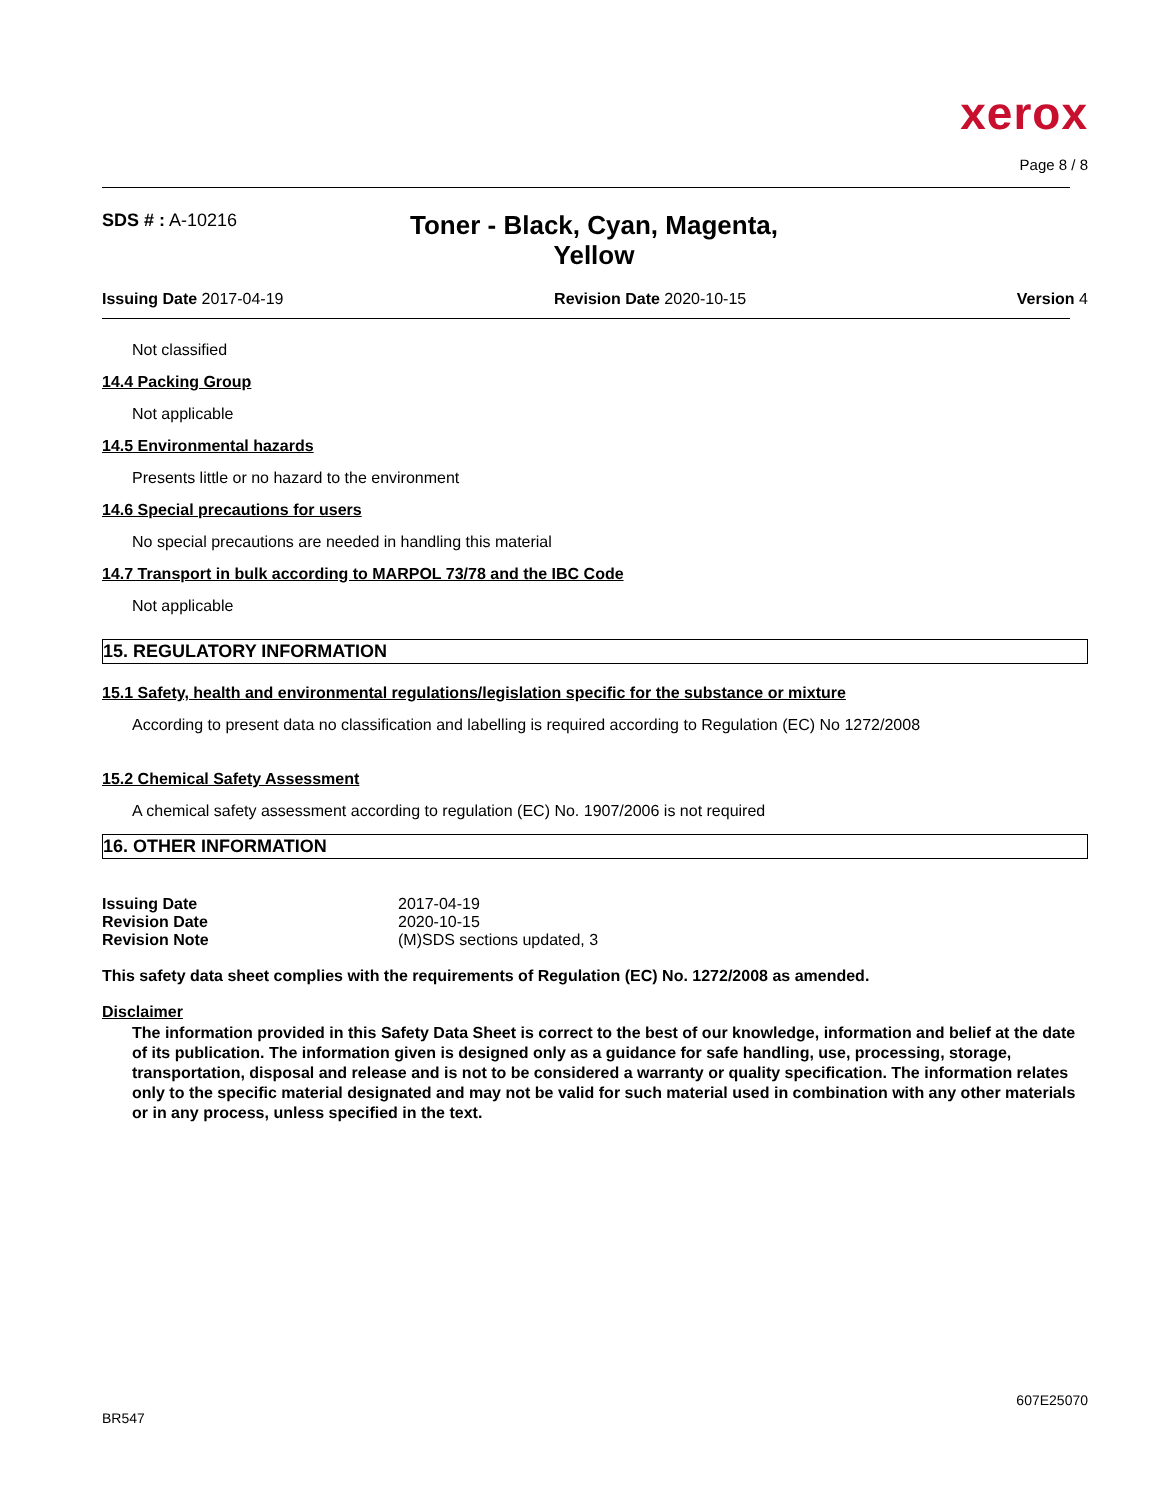xerox
Page 8 / 8
SDS # : A-10216
Toner - Black, Cyan, Magenta, Yellow
Issuing Date 2017-04-19 Revision Date 2020-10-15 Version 4
Not classified
14.4 Packing Group
Not applicable
14.5 Environmental hazards
Presents little or no hazard to the environment
14.6 Special precautions for users
No special precautions are needed in handling this material
14.7 Transport in bulk according to MARPOL 73/78 and the IBC Code
Not applicable
15. REGULATORY INFORMATION
15.1 Safety, health and environmental regulations/legislation specific for the substance or mixture
According to present data no classification and labelling is required according to Regulation (EC) No 1272/2008
15.2 Chemical Safety Assessment
A chemical safety assessment according to regulation (EC) No. 1907/2006 is not required
16. OTHER INFORMATION
| Issuing Date | 2017-04-19 |
| Revision Date | 2020-10-15 |
| Revision Note | (M)SDS sections updated, 3 |
This safety data sheet complies with the requirements of Regulation (EC) No. 1272/2008 as amended.
Disclaimer
The information provided in this Safety Data Sheet is correct to the best of our knowledge, information and belief at the date of its publication. The information given is designed only as a guidance for safe handling, use, processing, storage, transportation, disposal and release and is not to be considered a warranty or quality specification. The information relates only to the specific material designated and may not be valid for such material used in combination with any other materials or in any process, unless specified in the text.
BR547 607E25070